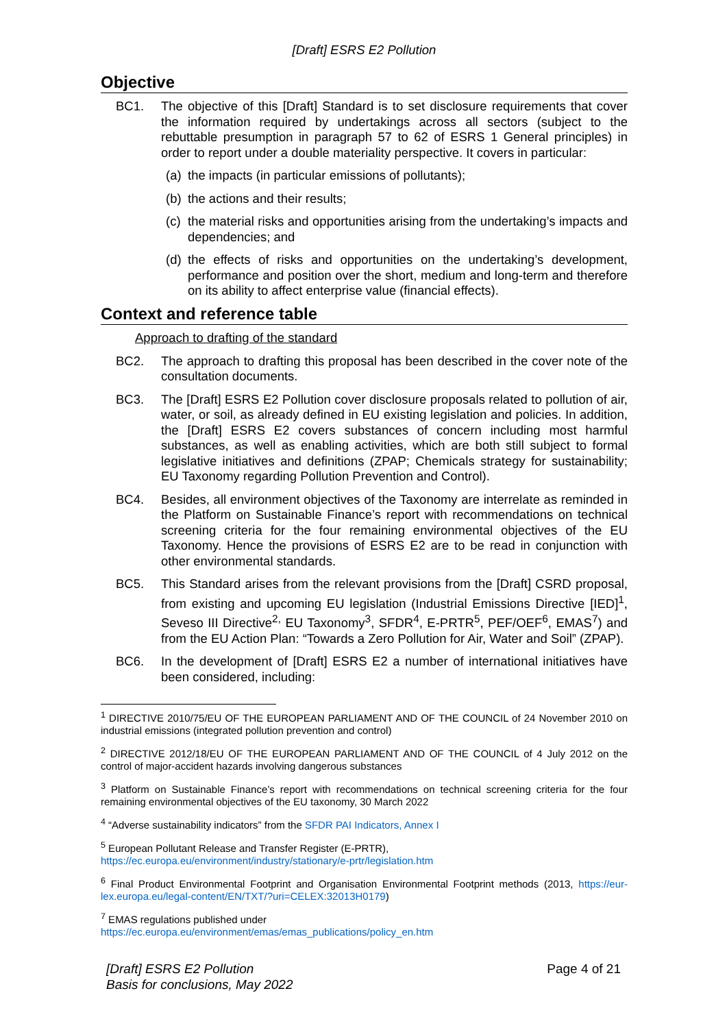[Draft] ESRS E2 Pollution
Objective
BC1. The objective of this [Draft] Standard is to set disclosure requirements that cover the information required by undertakings across all sectors (subject to the rebuttable presumption in paragraph 57 to 62 of ESRS 1 General principles) in order to report under a double materiality perspective. It covers in particular:
(a) the impacts (in particular emissions of pollutants);
(b) the actions and their results;
(c) the material risks and opportunities arising from the undertaking’s impacts and dependencies; and
(d) the effects of risks and opportunities on the undertaking’s development, performance and position over the short, medium and long-term and therefore on its ability to affect enterprise value (financial effects).
Context and reference table
Approach to drafting of the standard
BC2. The approach to drafting this proposal has been described in the cover note of the consultation documents.
BC3. The [Draft] ESRS E2 Pollution cover disclosure proposals related to pollution of air, water, or soil, as already defined in EU existing legislation and policies. In addition, the [Draft] ESRS E2 covers substances of concern including most harmful substances, as well as enabling activities, which are both still subject to formal legislative initiatives and definitions (ZPAP; Chemicals strategy for sustainability; EU Taxonomy regarding Pollution Prevention and Control).
BC4. Besides, all environment objectives of the Taxonomy are interrelate as reminded in the Platform on Sustainable Finance’s report with recommendations on technical screening criteria for the four remaining environmental objectives of the EU Taxonomy. Hence the provisions of ESRS E2 are to be read in conjunction with other environmental standards.
BC5. This Standard arises from the relevant provisions from the [Draft] CSRD proposal, from existing and upcoming EU legislation (Industrial Emissions Directive [IED]<sup>1</sup>, Seveso III Directive<sup>2,</sup> EU Taxonomy<sup>3</sup>, SFDR<sup>4</sup>, E-PRTR<sup>5</sup>, PEF/OEF<sup>6</sup>, EMAS<sup>7</sup>) and from the EU Action Plan: “Towards a Zero Pollution for Air, Water and Soil” (ZPAP).
BC6. In the development of [Draft] ESRS E2 a number of international initiatives have been considered, including:
<sup>1</sup> DIRECTIVE 2010/75/EU OF THE EUROPEAN PARLIAMENT AND OF THE COUNCIL of 24 November 2010 on industrial emissions (integrated pollution prevention and control)
<sup>2</sup> DIRECTIVE 2012/18/EU OF THE EUROPEAN PARLIAMENT AND OF THE COUNCIL of 4 July 2012 on the control of major-accident hazards involving dangerous substances
<sup>3</sup> Platform on Sustainable Finance’s report with recommendations on technical screening criteria for the four remaining environmental objectives of the EU taxonomy, 30 March 2022
<sup>4</sup> “Adverse sustainability indicators” from the SFDR PAI Indicators, Annex I
<sup>5</sup> European Pollutant Release and Transfer Register (E-PRTR),
https://ec.europa.eu/environment/industry/stationary/e-prtr/legislation.htm
<sup>6</sup> Final Product Environmental Footprint and Organisation Environmental Footprint methods (2013, https://eur-lex.europa.eu/legal-content/EN/TXT/?uri=CELEX:32013H0179)
<sup>7</sup> EMAS regulations published under
https://ec.europa.eu/environment/emas/emas_publications/policy_en.htm
[Draft] ESRS E2 Pollution
Basis for conclusions, May 2022
Page 4 of 21